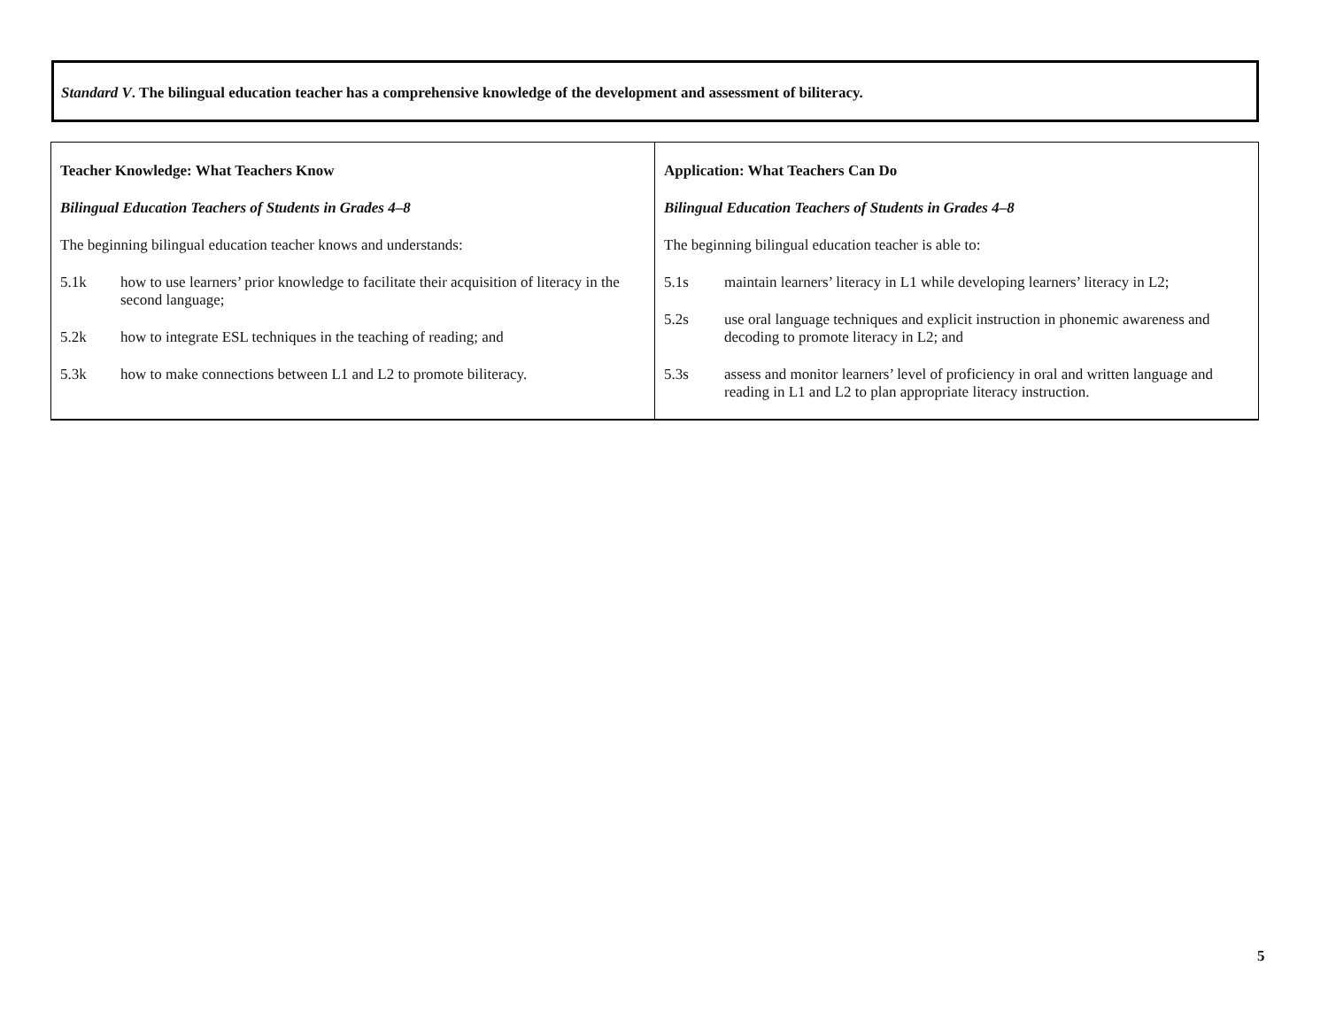Standard V. The bilingual education teacher has a comprehensive knowledge of the development and assessment of biliteracy.
| Teacher Knowledge: What Teachers Know Bilingual Education Teachers of Students in Grades 4–8 The beginning bilingual education teacher knows and understands: 5.1k how to use learners’ prior knowledge to facilitate their acquisition of literacy in the second language; 5.2k how to integrate ESL techniques in the teaching of reading; and 5.3k how to make connections between L1 and L2 to promote biliteracy. | Application: What Teachers Can Do Bilingual Education Teachers of Students in Grades 4–8 The beginning bilingual education teacher is able to: 5.1s maintain learners’ literacy in L1 while developing learners’ literacy in L2; 5.2s use oral language techniques and explicit instruction in phonemic awareness and decoding to promote literacy in L2; and 5.3s assess and monitor learners’ level of proficiency in oral and written language and reading in L1 and L2 to plan appropriate literacy instruction. |
5